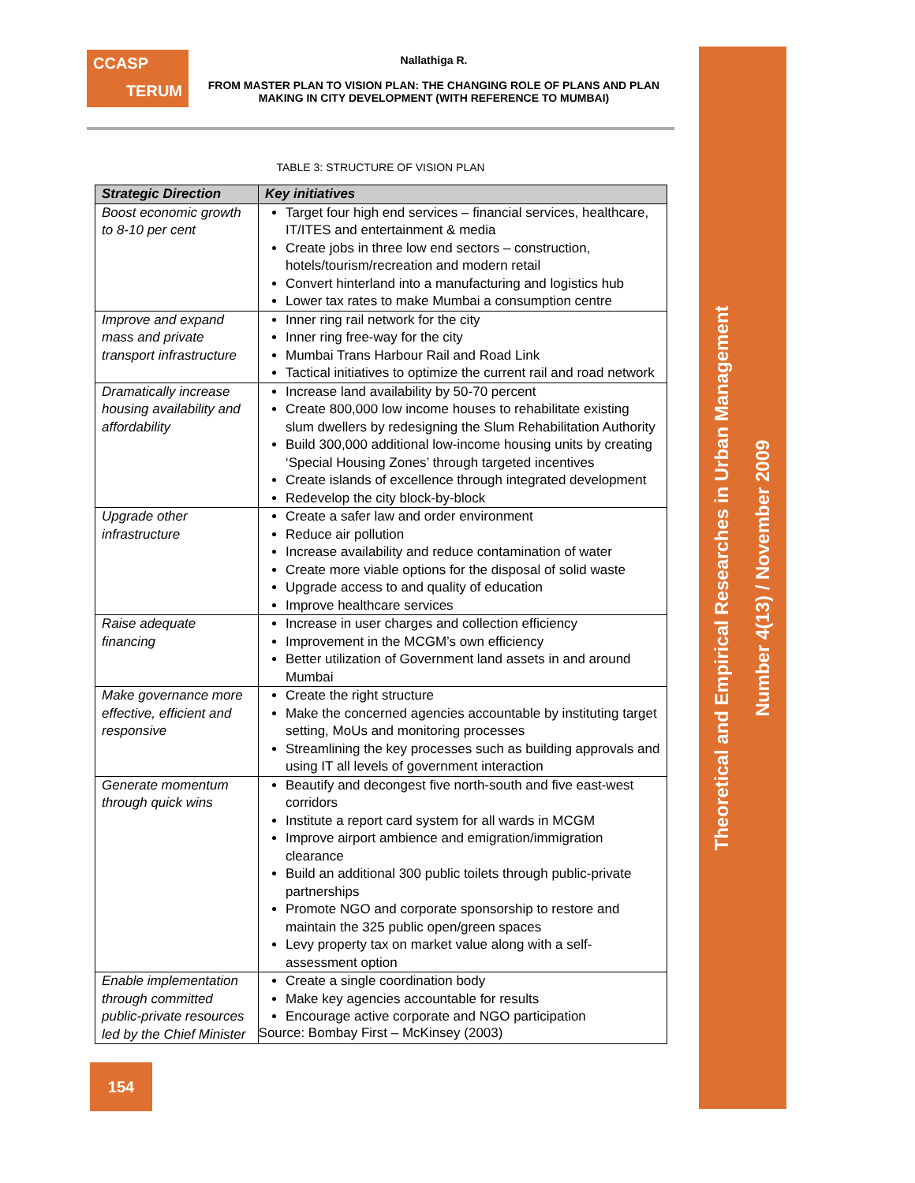CCASP
TERUM
Nallathiga R.
FROM MASTER PLAN TO VISION PLAN: THE CHANGING ROLE OF PLANS AND PLAN MAKING IN CITY DEVELOPMENT (WITH REFERENCE TO MUMBAI)
TABLE 3: STRUCTURE OF VISION PLAN
| Strategic Direction | Key initiatives |
| --- | --- |
| Boost economic growth to 8-10 per cent | Target four high end services – financial services, healthcare, IT/ITES and entertainment & media Create jobs in three low end sectors – construction, hotels/tourism/recreation and modern retail Convert hinterland into a manufacturing and logistics hub Lower tax rates to make Mumbai a consumption centre |
| Improve and expand mass and private transport infrastructure | Inner ring rail network for the city Inner ring free-way for the city Mumbai Trans Harbour Rail and Road Link Tactical initiatives to optimize the current rail and road network |
| Dramatically increase housing availability and affordability | Increase land availability by 50-70 percent Create 800,000 low income houses to rehabilitate existing slum dwellers by redesigning the Slum Rehabilitation Authority Build 300,000 additional low-income housing units by creating ‘Special Housing Zones’ through targeted incentives Create islands of excellence through integrated development Redevelop the city block-by-block |
| Upgrade other infrastructure | Create a safer law and order environment Reduce air pollution Increase availability and reduce contamination of water Create more viable options for the disposal of solid waste Upgrade access to and quality of education Improve healthcare services |
| Raise adequate financing | Increase in user charges and collection efficiency Improvement in the MCGM’s own efficiency Better utilization of Government land assets in and around Mumbai |
| Make governance more effective, efficient and responsive | Create the right structure Make the concerned agencies accountable by instituting target setting, MoUs and monitoring processes Streamlining the key processes such as building approvals and using IT all levels of government interaction |
| Generate momentum through quick wins | Beautify and decongest five north-south and five east-west corridors Institute a report card system for all wards in MCGM Improve airport ambience and emigration/immigration clearance Build an additional 300 public toilets through public-private partnerships Promote NGO and corporate sponsorship to restore and maintain the 325 public open/green spaces Levy property tax on market value along with a self-assessment option |
| Enable implementation through committed public-private resources led by the Chief Minister | Create a single coordination body Make key agencies accountable for results Encourage active corporate and NGO participation |
Source: Bombay First – McKinsey (2003)
154
Theoretical and Empirical Researches in Urban Management
Number 4(13) / November 2009